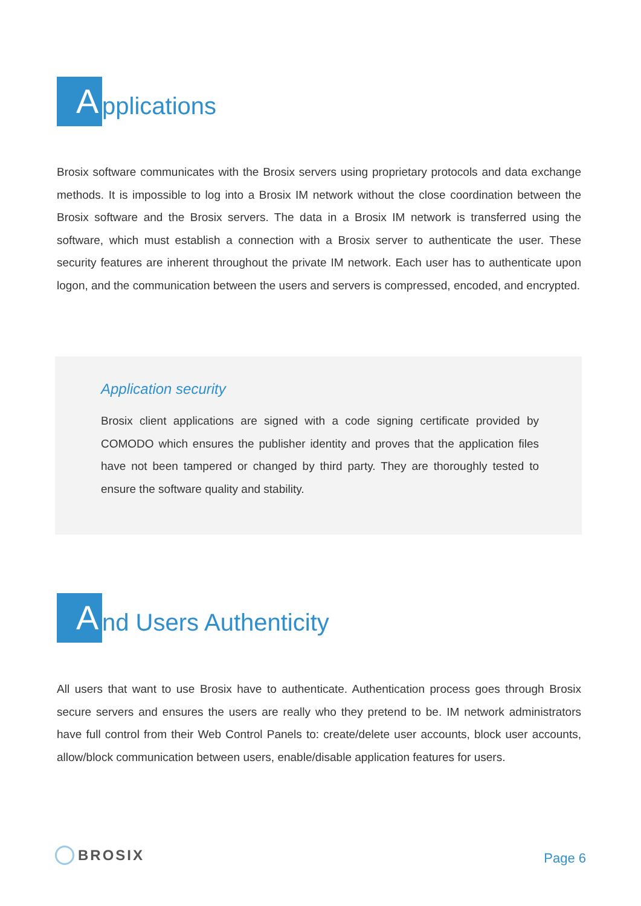Applications
Brosix software communicates with the Brosix servers using proprietary protocols and data exchange methods. It is impossible to log into a Brosix IM network without the close coordination between the Brosix software and the Brosix servers. The data in a Brosix IM network is transferred using the software, which must establish a connection with a Brosix server to authenticate the user. These security features are inherent throughout the private IM network. Each user has to authenticate upon logon, and the communication between the users and servers is compressed, encoded, and encrypted.
Application security
Brosix client applications are signed with a code signing certificate provided by COMODO which ensures the publisher identity and proves that the application files have not been tampered or changed by third party. They are thoroughly tested to ensure the software quality and stability.
And Users Authenticity
All users that want to use Brosix have to authenticate. Authentication process goes through Brosix secure servers and ensures the users are really who they pretend to be. IM network administrators have full control from their Web Control Panels to: create/delete user accounts, block user accounts, allow/block communication between users, enable/disable application features for users.
BROSIX Page 6